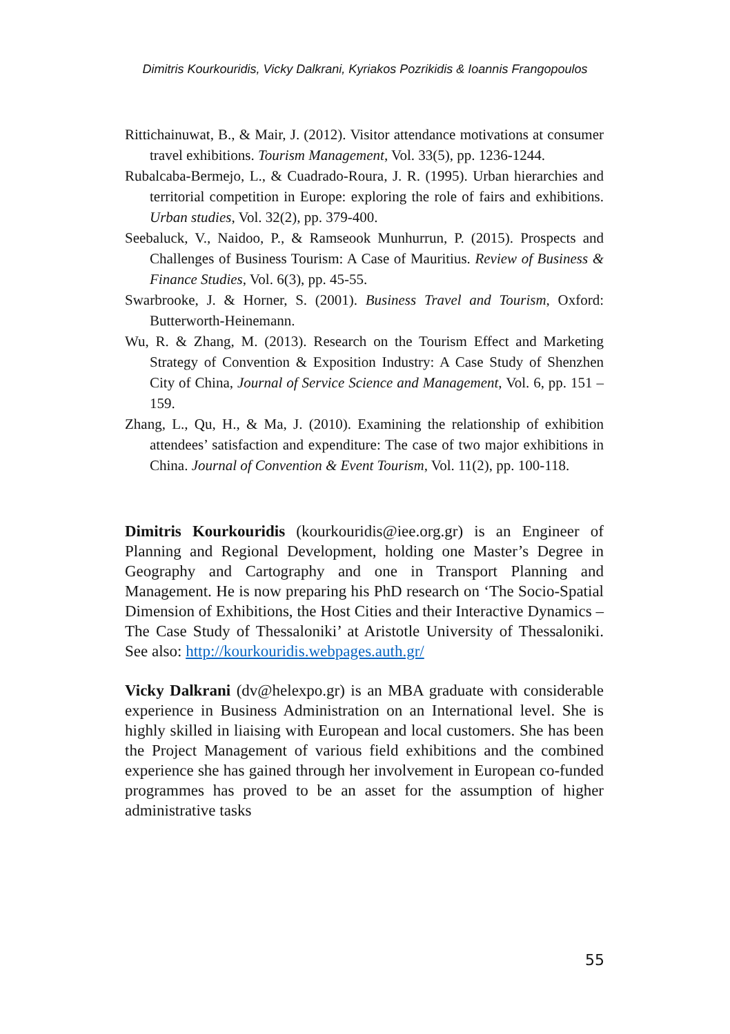Dimitris Kourkouridis, Vicky Dalkrani, Kyriakos Pozrikidis & Ioannis Frangopoulos
Rittichainuwat, B., & Mair, J. (2012). Visitor attendance motivations at consumer travel exhibitions. Tourism Management, Vol. 33(5), pp. 1236-1244.
Rubalcaba-Bermejo, L., & Cuadrado-Roura, J. R. (1995). Urban hierarchies and territorial competition in Europe: exploring the role of fairs and exhibitions. Urban studies, Vol. 32(2), pp. 379-400.
Seebaluck, V., Naidoo, P., & Ramseook Munhurrun, P. (2015). Prospects and Challenges of Business Tourism: A Case of Mauritius. Review of Business & Finance Studies, Vol. 6(3), pp. 45-55.
Swarbrooke, J. & Horner, S. (2001). Business Travel and Tourism, Oxford: Butterworth-Heinemann.
Wu, R. & Zhang, M. (2013). Research on the Tourism Effect and Marketing Strategy of Convention & Exposition Industry: A Case Study of Shenzhen City of China, Journal of Service Science and Management, Vol. 6, pp. 151 – 159.
Zhang, L., Qu, H., & Ma, J. (2010). Examining the relationship of exhibition attendees’ satisfaction and expenditure: The case of two major exhibitions in China. Journal of Convention & Event Tourism, Vol. 11(2), pp. 100-118.
Dimitris Kourkouridis (kourkouridis@iee.org.gr) is an Engineer of Planning and Regional Development, holding one Master’s Degree in Geography and Cartography and one in Transport Planning and Management. He is now preparing his PhD research on ‘The Socio-Spatial Dimension of Exhibitions, the Host Cities and their Interactive Dynamics – The Case Study of Thessaloniki’ at Aristotle University of Thessaloniki. See also: http://kourkouridis.webpages.auth.gr/
Vicky Dalkrani (dv@helexpo.gr) is an MBA graduate with considerable experience in Business Administration on an International level. She is highly skilled in liaising with European and local customers. She has been the Project Management of various field exhibitions and the combined experience she has gained through her involvement in European co-funded programmes has proved to be an asset for the assumption of higher administrative tasks
55